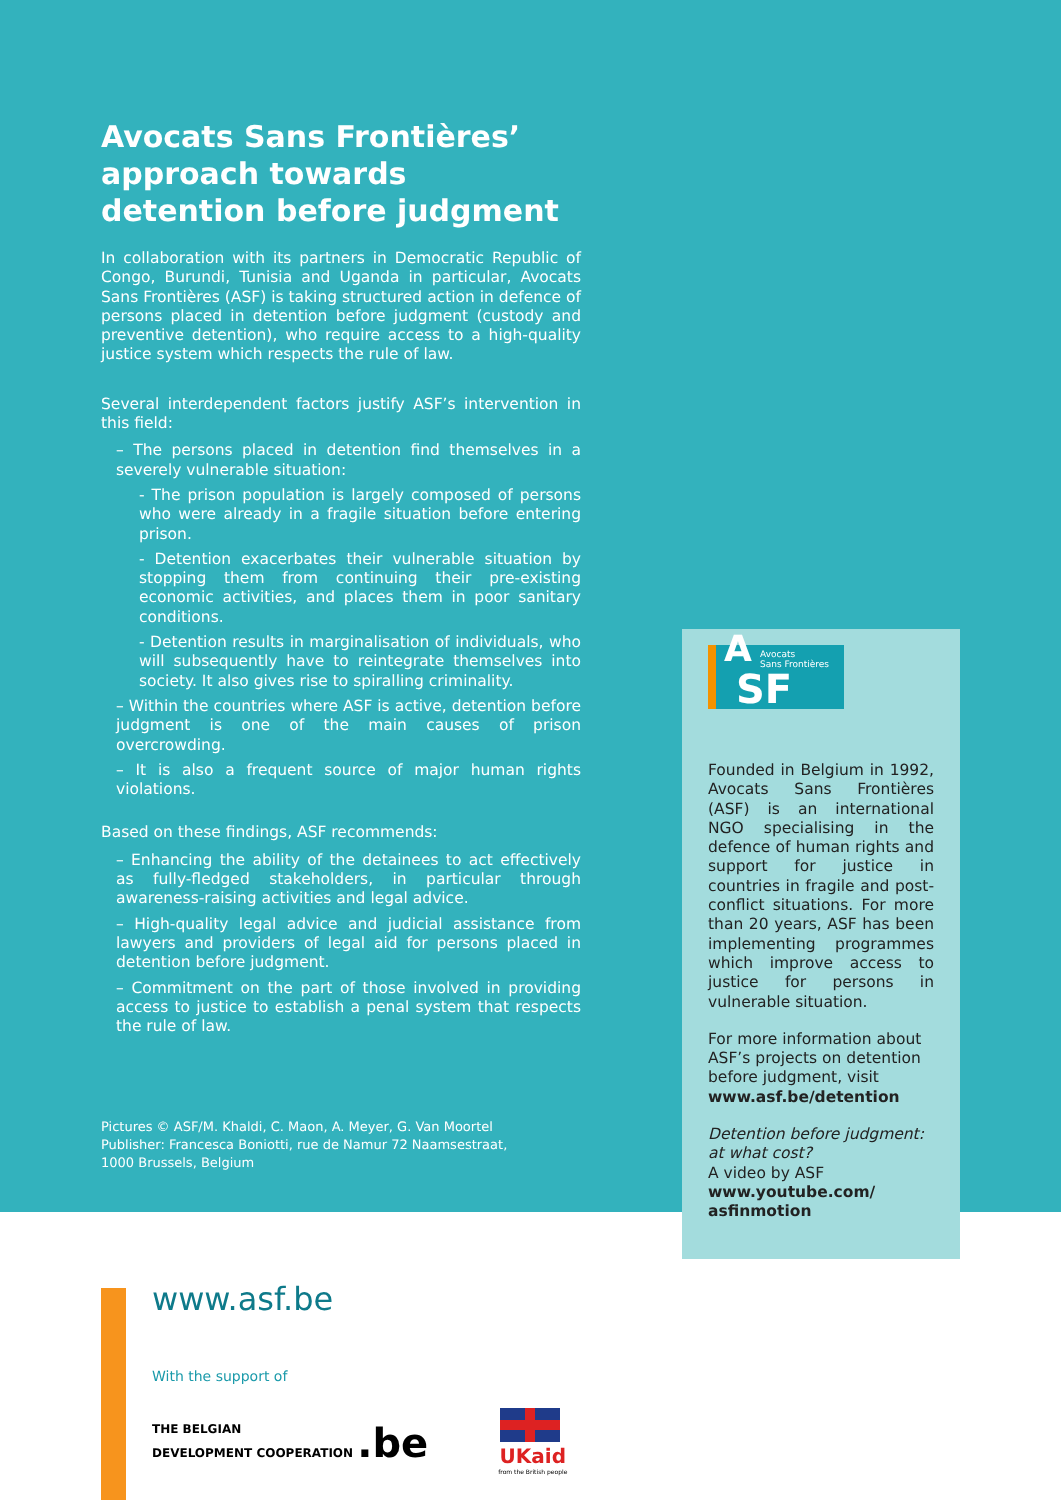Avocats Sans Frontières’ approach towards detention before judgment
In collaboration with its partners in Democratic Republic of Congo, Burundi, Tunisia and Uganda in particular, Avocats Sans Frontières (ASF) is taking structured action in defence of persons placed in detention before judgment (custody and preventive detention), who require access to a high-quality justice system which respects the rule of law.
Several interdependent factors justify ASF’s intervention in this field:
– The persons placed in detention find themselves in a severely vulnerable situation:
- The prison population is largely composed of persons who were already in a fragile situation before entering prison.
- Detention exacerbates their vulnerable situation by stopping them from continuing their pre-existing economic activities, and places them in poor sanitary conditions.
- Detention results in marginalisation of individuals, who will subsequently have to reintegrate themselves into society. It also gives rise to spiralling criminality.
– Within the countries where ASF is active, detention before judgment is one of the main causes of prison overcrowding.
– It is also a frequent source of major human rights violations.
Based on these findings, ASF recommends:
– Enhancing the ability of the detainees to act effectively as fully-fledged stakeholders, in particular through awareness-raising activities and legal advice.
– High-quality legal advice and judicial assistance from lawyers and providers of legal aid for persons placed in detention before judgment.
– Commitment on the part of those involved in providing access to justice to establish a penal system that respects the rule of law.
Pictures © ASF/M. Khaldi, C. Maon, A. Meyer, G. Van Moortel
Publisher: Francesca Boniotti, rue de Namur 72 Naamsestraat,
1000 Brussels, Belgium
A Avocats
Sans Frontières
SF
Founded in Belgium in 1992, Avocats Sans Frontières (ASF) is an international NGO specialising in the defence of human rights and support for justice in countries in fragile and post-conflict situations. For more than 20 years, ASF has been implementing programmes which improve access to justice for persons in vulnerable situation.
For more information about ASF’s projects on detention before judgment, visit www.asf.be/detention
Detention before judgment: at what cost?
A video by ASF
www.youtube.com/ asfinmotion
www.asf.be
With the support of
THE BELGIAN
DEVELOPMENT COOPERATION .be
UKaid
from the British people